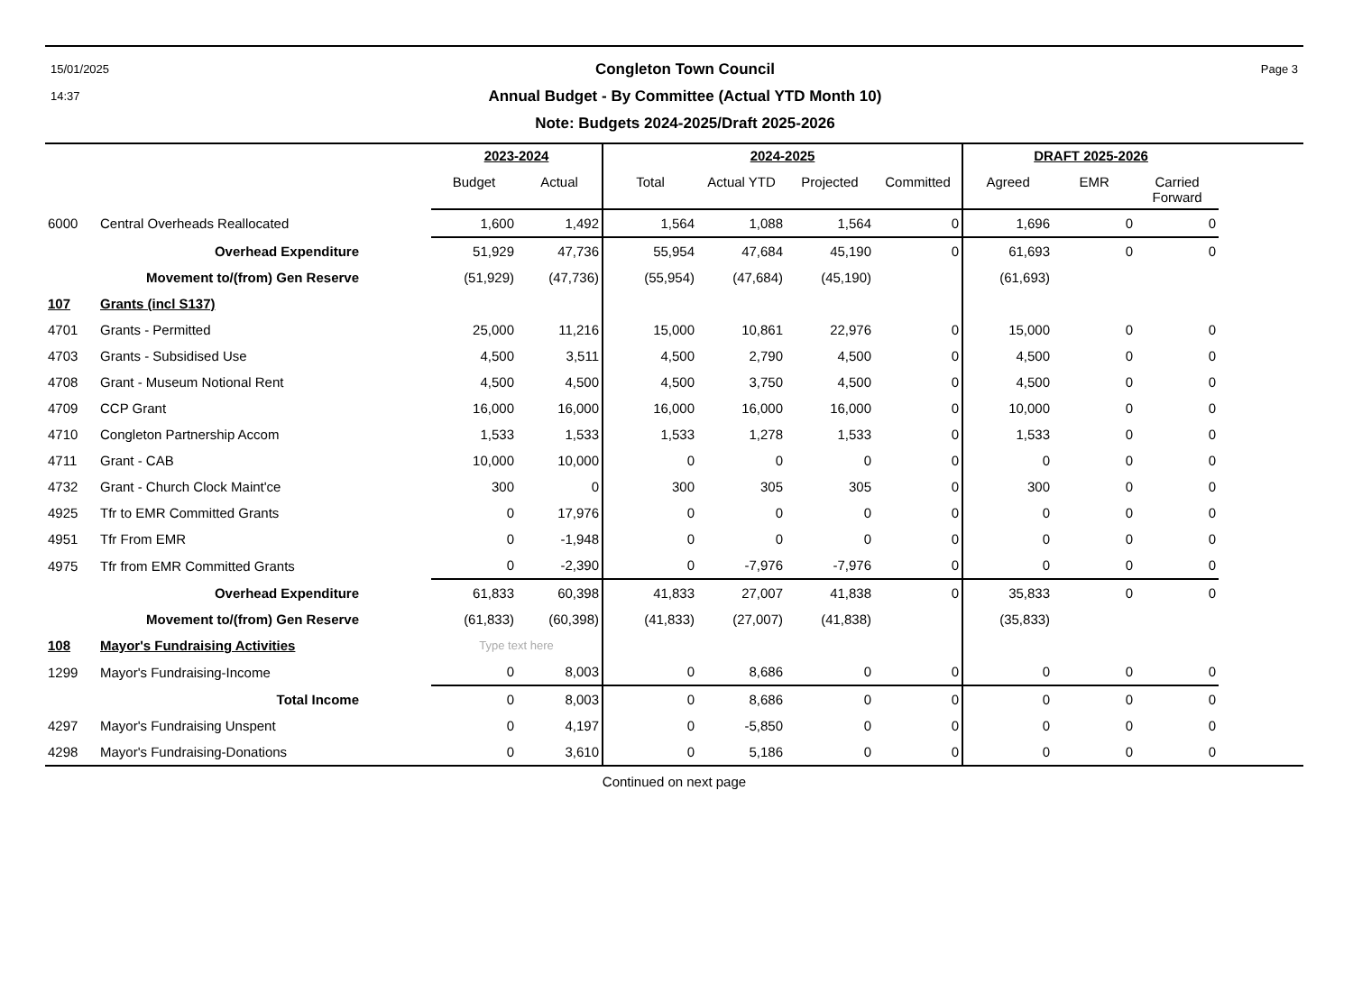15/01/2025
14:37
Congleton Town Council
Annual Budget - By Committee (Actual YTD Month 10)
Note: Budgets 2024-2025/Draft 2025-2026
Page 3
| | | 2023-2024 | | 2024-2025 | | | | DRAFT 2025-2026 | | | |
| --- | --- | --- | --- | --- | --- | --- | --- | --- | --- | --- | --- |
| | | Budget | Actual | Total | Actual YTD | Projected | Committed | Agreed | EMR | Carried Forward | |
| 6000 | Central Overheads Reallocated | 1,600 | 1,492 | 1,564 | 1,088 | 1,564 | 0 | 1,696 | 0 | 0 | |
| | Overhead Expenditure | 51,929 | 47,736 | 55,954 | 47,684 | 45,190 | 0 | 61,693 | 0 | 0 | |
| | Movement to/(from) Gen Reserve | (51,929) | (47,736) | (55,954) | (47,684) | (45,190) | | (61,693) | | | |
| 107 | Grants (incl S137) | | | | | | | | | | |
| 4701 | Grants - Permitted | 25,000 | 11,216 | 15,000 | 10,861 | 22,976 | 0 | 15,000 | 0 | 0 | |
| 4703 | Grants - Subsidised Use | 4,500 | 3,511 | 4,500 | 2,790 | 4,500 | 0 | 4,500 | 0 | 0 | |
| 4708 | Grant - Museum Notional Rent | 4,500 | 4,500 | 4,500 | 3,750 | 4,500 | 0 | 4,500 | 0 | 0 | |
| 4709 | CCP Grant | 16,000 | 16,000 | 16,000 | 16,000 | 16,000 | 0 | 10,000 | 0 | 0 | |
| 4710 | Congleton Partnership Accom | 1,533 | 1,533 | 1,533 | 1,278 | 1,533 | 0 | 1,533 | 0 | 0 | |
| 4711 | Grant - CAB | 10,000 | 10,000 | 0 | 0 | 0 | 0 | 0 | 0 | 0 | |
| 4732 | Grant - Church Clock Maint'ce | 300 | 0 | 300 | 305 | 305 | 0 | 300 | 0 | 0 | |
| 4925 | Tfr to EMR Committed Grants | 0 | 17,976 | 0 | 0 | 0 | 0 | 0 | 0 | 0 | |
| 4951 | Tfr From EMR | 0 | -1,948 | 0 | 0 | 0 | 0 | 0 | 0 | 0 | |
| 4975 | Tfr from EMR Committed Grants | 0 | -2,390 | 0 | -7,976 | -7,976 | 0 | 0 | 0 | 0 | |
| | Overhead Expenditure | 61,833 | 60,398 | 41,833 | 27,007 | 41,838 | 0 | 35,833 | 0 | 0 | |
| | Movement to/(from) Gen Reserve | (61,833) | (60,398) | (41,833) | (27,007) | (41,838) | | (35,833) | | | |
| 108 | Mayor's Fundraising Activities | Type text here | | | | | | | | | |
| 1299 | Mayor's Fundraising-Income | 0 | 8,003 | 0 | 8,686 | 0 | 0 | 0 | 0 | 0 | |
| | Total Income | 0 | 8,003 | 0 | 8,686 | 0 | 0 | 0 | 0 | 0 | |
| 4297 | Mayor's Fundraising Unspent | 0 | 4,197 | 0 | -5,850 | 0 | 0 | 0 | 0 | 0 | |
| 4298 | Mayor's Fundraising-Donations | 0 | 3,610 | 0 | 5,186 | 0 | 0 | 0 | 0 | 0 | |
Continued on next page